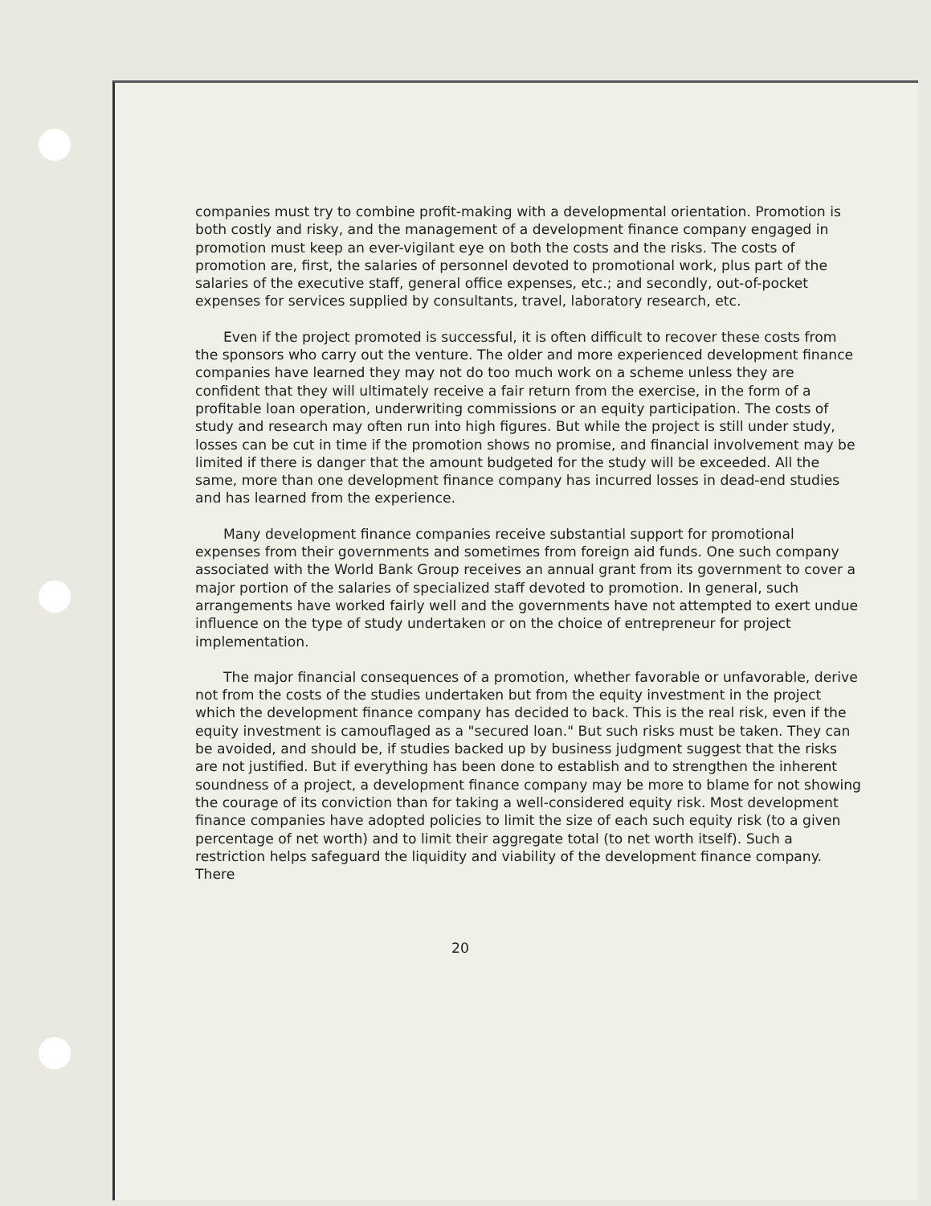companies must try to combine profit-making with a developmental orientation. Promotion is both costly and risky, and the management of a development finance company engaged in promotion must keep an ever-vigilant eye on both the costs and the risks. The costs of promotion are, first, the salaries of personnel devoted to promotional work, plus part of the salaries of the executive staff, general office expenses, etc.; and secondly, out-of-pocket expenses for services supplied by consultants, travel, laboratory research, etc.
Even if the project promoted is successful, it is often difficult to recover these costs from the sponsors who carry out the venture. The older and more experienced development finance companies have learned they may not do too much work on a scheme unless they are confident that they will ultimately receive a fair return from the exercise, in the form of a profitable loan operation, underwriting commissions or an equity participation. The costs of study and research may often run into high figures. But while the project is still under study, losses can be cut in time if the promotion shows no promise, and financial involvement may be limited if there is danger that the amount budgeted for the study will be exceeded. All the same, more than one development finance company has incurred losses in dead-end studies and has learned from the experience.
Many development finance companies receive substantial support for promotional expenses from their governments and sometimes from foreign aid funds. One such company associated with the World Bank Group receives an annual grant from its government to cover a major portion of the salaries of specialized staff devoted to promotion. In general, such arrangements have worked fairly well and the governments have not attempted to exert undue influence on the type of study undertaken or on the choice of entrepreneur for project implementation.
The major financial consequences of a promotion, whether favorable or unfavorable, derive not from the costs of the studies undertaken but from the equity investment in the project which the development finance company has decided to back. This is the real risk, even if the equity investment is camouflaged as a "secured loan." But such risks must be taken. They can be avoided, and should be, if studies backed up by business judgment suggest that the risks are not justified. But if everything has been done to establish and to strengthen the inherent soundness of a project, a development finance company may be more to blame for not showing the courage of its conviction than for taking a well-considered equity risk. Most development finance companies have adopted policies to limit the size of each such equity risk (to a given percentage of net worth) and to limit their aggregate total (to net worth itself). Such a restriction helps safeguard the liquidity and viability of the development finance company. There
20